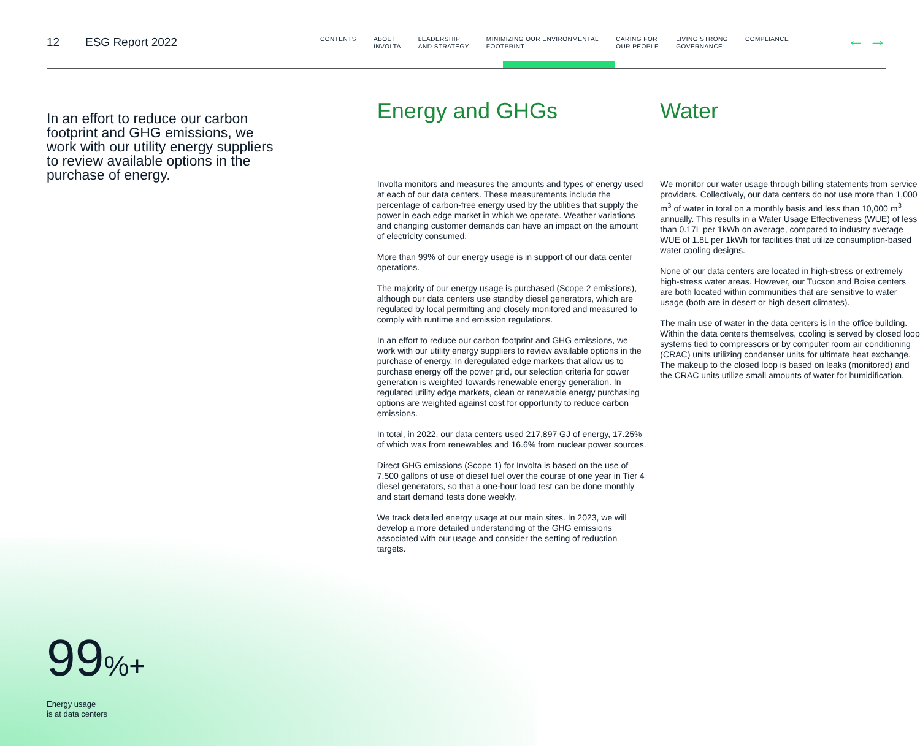12 ESG Report 2022
CONTENTS ABOUT
INVOLTA
LEADERSHIP
AND STRATEGY
MINIMIZING OUR ENVIRONMENTAL
FOOTPRINT
CARING FOR
OUR PEOPLE
LIVING STRONG
GOVERNANCE
COMPLIANCE
← →
In an effort to reduce our carbon footprint and GHG emissions, we work with our utility energy suppliers to review available options in the purchase of energy.
Energy and GHGs
Involta monitors and measures the amounts and types of energy used at each of our data centers. These measurements include the percentage of carbon-free energy used by the utilities that supply the power in each edge market in which we operate. Weather variations and changing customer demands can have an impact on the amount of electricity consumed.
More than 99% of our energy usage is in support of our data center operations.
The majority of our energy usage is purchased (Scope 2 emissions), although our data centers use standby diesel generators, which are regulated by local permitting and closely monitored and measured to comply with runtime and emission regulations.
In an effort to reduce our carbon footprint and GHG emissions, we work with our utility energy suppliers to review available options in the purchase of energy. In deregulated edge markets that allow us to purchase energy off the power grid, our selection criteria for power generation is weighted towards renewable energy generation. In regulated utility edge markets, clean or renewable energy purchasing options are weighted against cost for opportunity to reduce carbon emissions.
In total, in 2022, our data centers used 217,897 GJ of energy, 17.25% of which was from renewables and 16.6% from nuclear power sources.
Direct GHG emissions (Scope 1) for Involta is based on the use of 7,500 gallons of use of diesel fuel over the course of one year in Tier 4 diesel generators, so that a one-hour load test can be done monthly and start demand tests done weekly.
We track detailed energy usage at our main sites. In 2023, we will develop a more detailed understanding of the GHG emissions associated with our usage and consider the setting of reduction targets.
Water
We monitor our water usage through billing statements from service providers. Collectively, our data centers do not use more than 1,000 m<sup>3</sup> of water in total on a monthly basis and less than 10,000 m<sup>3</sup> annually. This results in a Water Usage Effectiveness (WUE) of less than 0.17L per 1kWh on average, compared to industry average WUE of 1.8L per 1kWh for facilities that utilize consumption-based water cooling designs.
None of our data centers are located in high-stress or extremely high-stress water areas. However, our Tucson and Boise centers are both located within communities that are sensitive to water usage (both are in desert or high desert climates).
The main use of water in the data centers is in the office building. Within the data centers themselves, cooling is served by closed loop systems tied to compressors or by computer room air conditioning (CRAC) units utilizing condenser units for ultimate heat exchange. The makeup to the closed loop is based on leaks (monitored) and the CRAC units utilize small amounts of water for humidification.
99%+
Energy usage
is at data centers